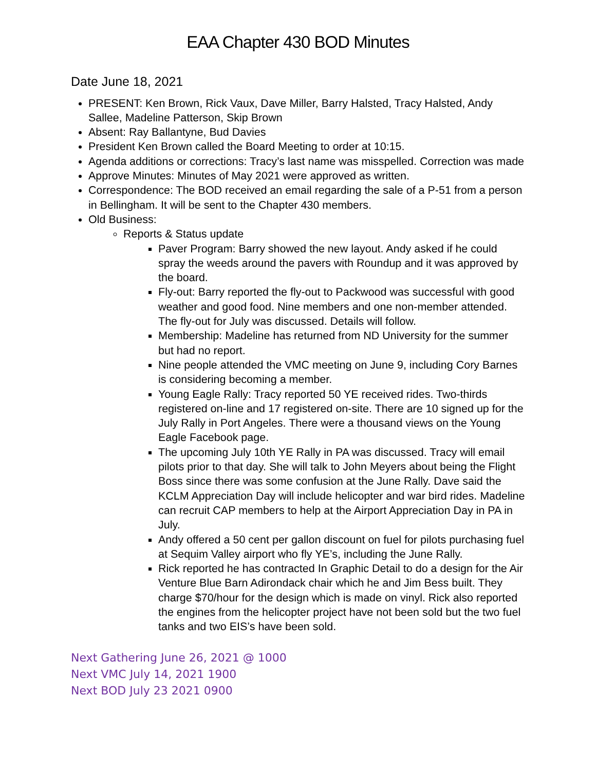EAA Chapter 430 BOD Minutes
Date June 18, 2021
PRESENT: Ken Brown, Rick Vaux, Dave Miller, Barry Halsted, Tracy Halsted, Andy Sallee, Madeline Patterson, Skip Brown
Absent: Ray Ballantyne, Bud Davies
President Ken Brown called the Board Meeting to order at 10:15.
Agenda additions or corrections: Tracy’s last name was misspelled. Correction was made
Approve Minutes: Minutes of May 2021 were approved as written.
Correspondence: The BOD received an email regarding the sale of a P-51 from a person in Bellingham. It will be sent to the Chapter 430 members.
Old Business:
Reports & Status update
Paver Program: Barry showed the new layout. Andy asked if he could spray the weeds around the pavers with Roundup and it was approved by the board.
Fly-out: Barry reported the fly-out to Packwood was successful with good weather and good food. Nine members and one non-member attended. The fly-out for July was discussed. Details will follow.
Membership: Madeline has returned from ND University for the summer but had no report.
Nine people attended the VMC meeting on June 9, including Cory Barnes is considering becoming a member.
Young Eagle Rally: Tracy reported 50 YE received rides. Two-thirds registered on-line and 17 registered on-site. There are 10 signed up for the July Rally in Port Angeles. There were a thousand views on the Young Eagle Facebook page.
The upcoming July 10th YE Rally in PA was discussed. Tracy will email pilots prior to that day. She will talk to John Meyers about being the Flight Boss since there was some confusion at the June Rally. Dave said the KCLM Appreciation Day will include helicopter and war bird rides. Madeline can recruit CAP members to help at the Airport Appreciation Day in PA in July.
Andy offered a 50 cent per gallon discount on fuel for pilots purchasing fuel at Sequim Valley airport who fly YE’s, including the June Rally.
Rick reported he has contracted In Graphic Detail to do a design for the Air Venture Blue Barn Adirondack chair which he and Jim Bess built. They charge $70/hour for the design which is made on vinyl. Rick also reported the engines from the helicopter project have not been sold but the two fuel tanks and two EIS’s have been sold.
Next Gathering June 26, 2021 @ 1000
Next VMC July 14, 2021 1900
Next BOD July 23 2021 0900